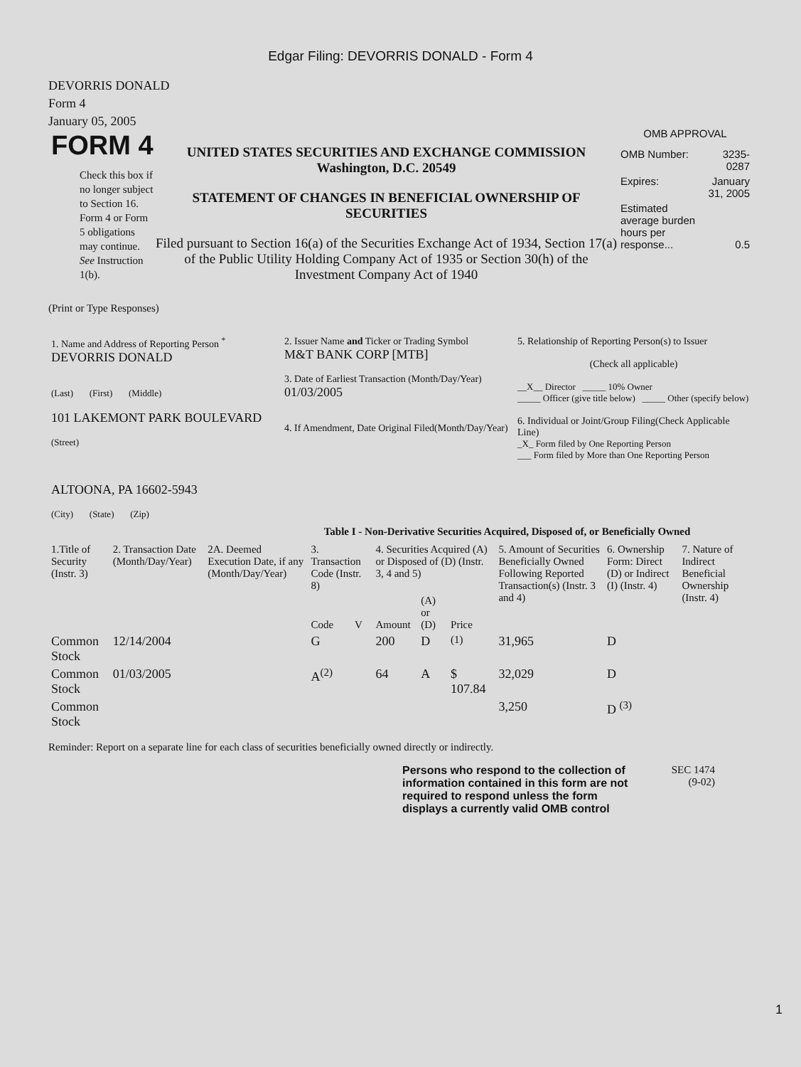Edgar Filing: DEVORRIS DONALD - Form 4
DEVORRIS DONALD
Form 4
January 05, 2005
FORM 4
Check this box if no longer subject to Section 16. Form 4 or Form 5 obligations may continue. See Instruction 1(b).
UNITED STATES SECURITIES AND EXCHANGE COMMISSION
Washington, D.C. 20549
STATEMENT OF CHANGES IN BENEFICIAL OWNERSHIP OF SECURITIES
Filed pursuant to Section 16(a) of the Securities Exchange Act of 1934, Section 17(a) of the Public Utility Holding Company Act of 1935 or Section 30(h) of the Investment Company Act of 1940
OMB APPROVAL
| OMB Number: | 3235-0287 |
| Expires: | January 31, 2005 |
| Estimated average burden hours per response... | 0.5 |
(Print or Type Responses)
| 1. Name and Address of Reporting Person <sup>*</sup> DEVORRIS DONALD (Last) (First) (Middle) 101 LAKEMONT PARK BOULEVARD (Street) ALTOONA, PA 16602-5943 (City) (State) (Zip) | 2. Issuer Name and Ticker or Trading Symbol M&T BANK CORP [MTB] 3. Date of Earliest Transaction (Month/Day/Year) 01/03/2005 4. If Amendment, Date Original Filed(Month/Day/Year) | 5. Relationship of Reporting Person(s) to Issuer (Check all applicable) __X__ Director _____ 10% Owner _____ Officer (give title below) _____ Other (specify below) 6. Individual or Joint/Group Filing(Check Applicable Line) _X_ Form filed by One Reporting Person ___ Form filed by More than One Reporting Person |
Table I - Non-Derivative Securities Acquired, Disposed of, or Beneficially Owned
| 1.Title of Security (Instr. 3) | 2. Transaction Date (Month/Day/Year) | 2A. Deemed Execution Date, if any (Month/Day/Year) | 3. Transaction Code (Instr. 8) | | 4. Securities Acquired (A) or Disposed of (D) (Instr. 3, 4 and 5) | | | 5. Amount of Securities Beneficially Owned Following Reported Transaction(s) (Instr. 3 and 4) | 6. Ownership Form: Direct (D) or Indirect (I) (Instr. 4) | 7. Nature of Indirect Beneficial Ownership (Instr. 4) |
| --- | --- | --- | --- | --- | --- | --- | --- | --- | --- | --- |
| | | | Code | V | Amount | (A) or (D) | Price | | | |
| Common Stock | 12/14/2004 | | G | | 200 | D | <sup>(1)</sup> | 31,965 | D | |
| Common Stock | 01/03/2005 | | A<sup>(2)</sup> | | 64 | A | $ 107.84 | 32,029 | D | |
| Common Stock | | | | | | | | 3,250 | D <sup>(3)</sup> | |
Reminder: Report on a separate line for each class of securities beneficially owned directly or indirectly.
Persons who respond to the collection of information contained in this form are not required to respond unless the form displays a currently valid OMB control
SEC 1474
(9-02)
1